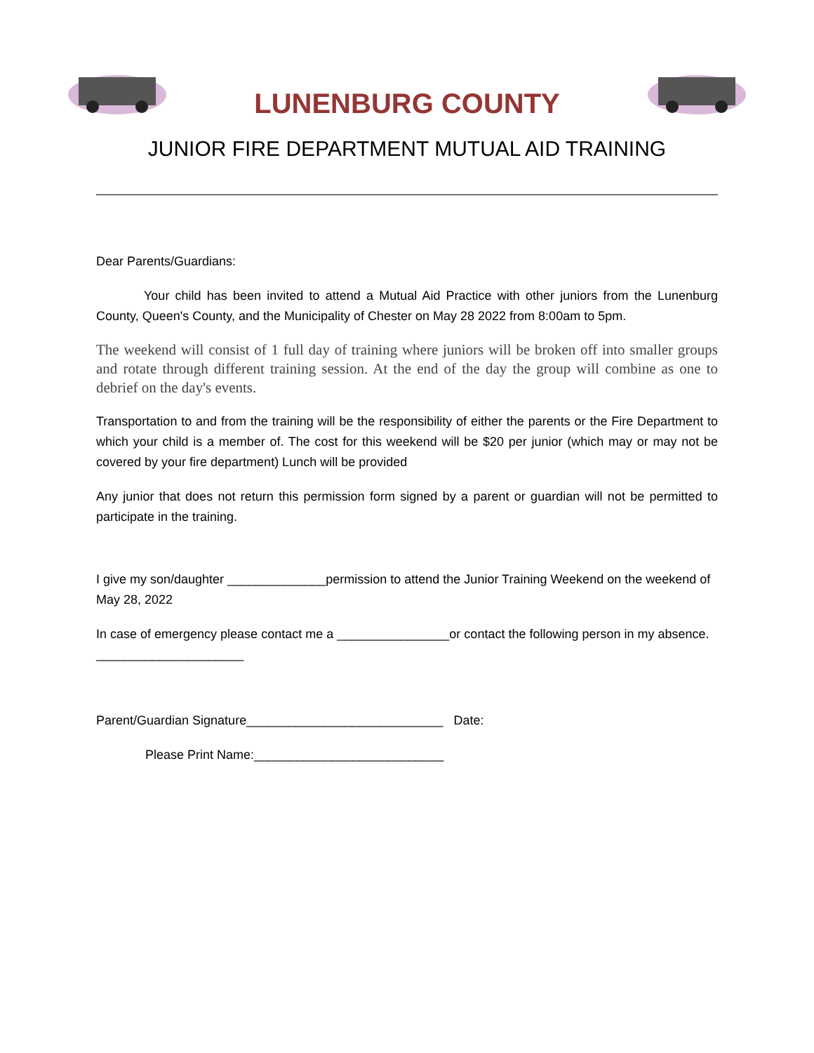LUNENBURG COUNTY
JUNIOR FIRE DEPARTMENT MUTUAL AID TRAINING
Dear Parents/Guardians:
Your child has been invited to attend a Mutual Aid Practice with other juniors from the Lunenburg County, Queen's County, and the Municipality of Chester on May 28 2022 from 8:00am to 5pm.
The weekend will consist of 1 full day of training where juniors will be broken off into smaller groups and rotate through different training session. At the end of the day the group will combine as one to debrief on the day's events.
Transportation to and from the training will be the responsibility of either the parents or the Fire Department to which your child is a member of. The cost for this weekend will be $20 per junior (which may or may not be covered by your fire department) Lunch will be provided
Any junior that does not return this permission form signed by a parent or guardian will not be permitted to participate in the training.
I give my son/daughter ______________permission to attend the Junior Training Weekend on the weekend of May 28, 2022
In case of emergency please contact me a ________________or contact the following person in my absence. _____________________
Parent/Guardian Signature____________________________ Date:
Please Print Name:___________________________